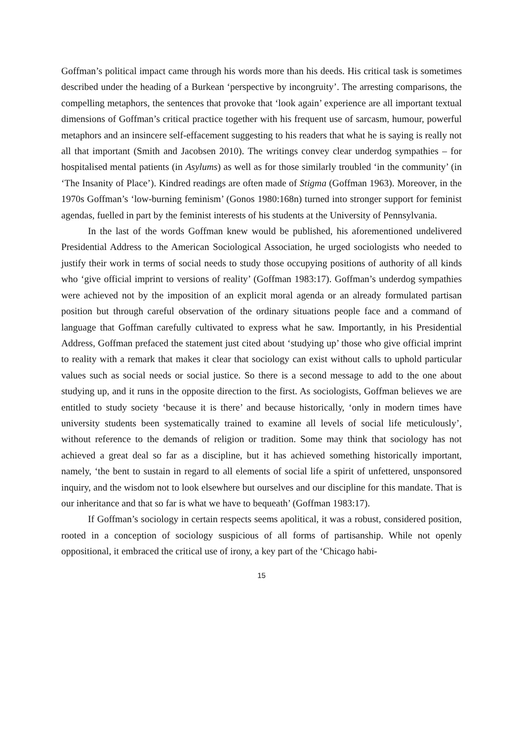Goffman’s political impact came through his words more than his deeds. His critical task is sometimes described under the heading of a Burkean ‘perspective by incongruity’. The arresting comparisons, the compelling metaphors, the sentences that provoke that ‘look again’ experience are all important textual dimensions of Goffman’s critical practice together with his frequent use of sarcasm, humour, powerful metaphors and an insincere self-effacement suggesting to his readers that what he is saying is really not all that important (Smith and Jacobsen 2010). The writings convey clear underdog sympathies – for hospitalised mental patients (in Asylums) as well as for those similarly troubled ‘in the community’ (in ‘The Insanity of Place’). Kindred readings are often made of Stigma (Goffman 1963). Moreover, in the 1970s Goffman’s ‘low-burning feminism’ (Gonos 1980:168n) turned into stronger support for feminist agendas, fuelled in part by the feminist interests of his students at the University of Pennsylvania.
In the last of the words Goffman knew would be published, his aforementioned undelivered Presidential Address to the American Sociological Association, he urged sociologists who needed to justify their work in terms of social needs to study those occupying positions of authority of all kinds who ‘give official imprint to versions of reality’ (Goffman 1983:17). Goffman’s underdog sympathies were achieved not by the imposition of an explicit moral agenda or an already formulated partisan position but through careful observation of the ordinary situations people face and a command of language that Goffman carefully cultivated to express what he saw. Importantly, in his Presidential Address, Goffman prefaced the statement just cited about ‘studying up’ those who give official imprint to reality with a remark that makes it clear that sociology can exist without calls to uphold particular values such as social needs or social justice. So there is a second message to add to the one about studying up, and it runs in the opposite direction to the first. As sociologists, Goffman believes we are entitled to study society ‘because it is there’ and because historically, ‘only in modern times have university students been systematically trained to examine all levels of social life meticulously’, without reference to the demands of religion or tradition. Some may think that sociology has not achieved a great deal so far as a discipline, but it has achieved something historically important, namely, ‘the bent to sustain in regard to all elements of social life a spirit of unfettered, unsponsored inquiry, and the wisdom not to look elsewhere but ourselves and our discipline for this mandate. That is our inheritance and that so far is what we have to bequeath’ (Goffman 1983:17).
If Goffman’s sociology in certain respects seems apolitical, it was a robust, considered position, rooted in a conception of sociology suspicious of all forms of partisanship. While not openly oppositional, it embraced the critical use of irony, a key part of the ‘Chicago habi-
15